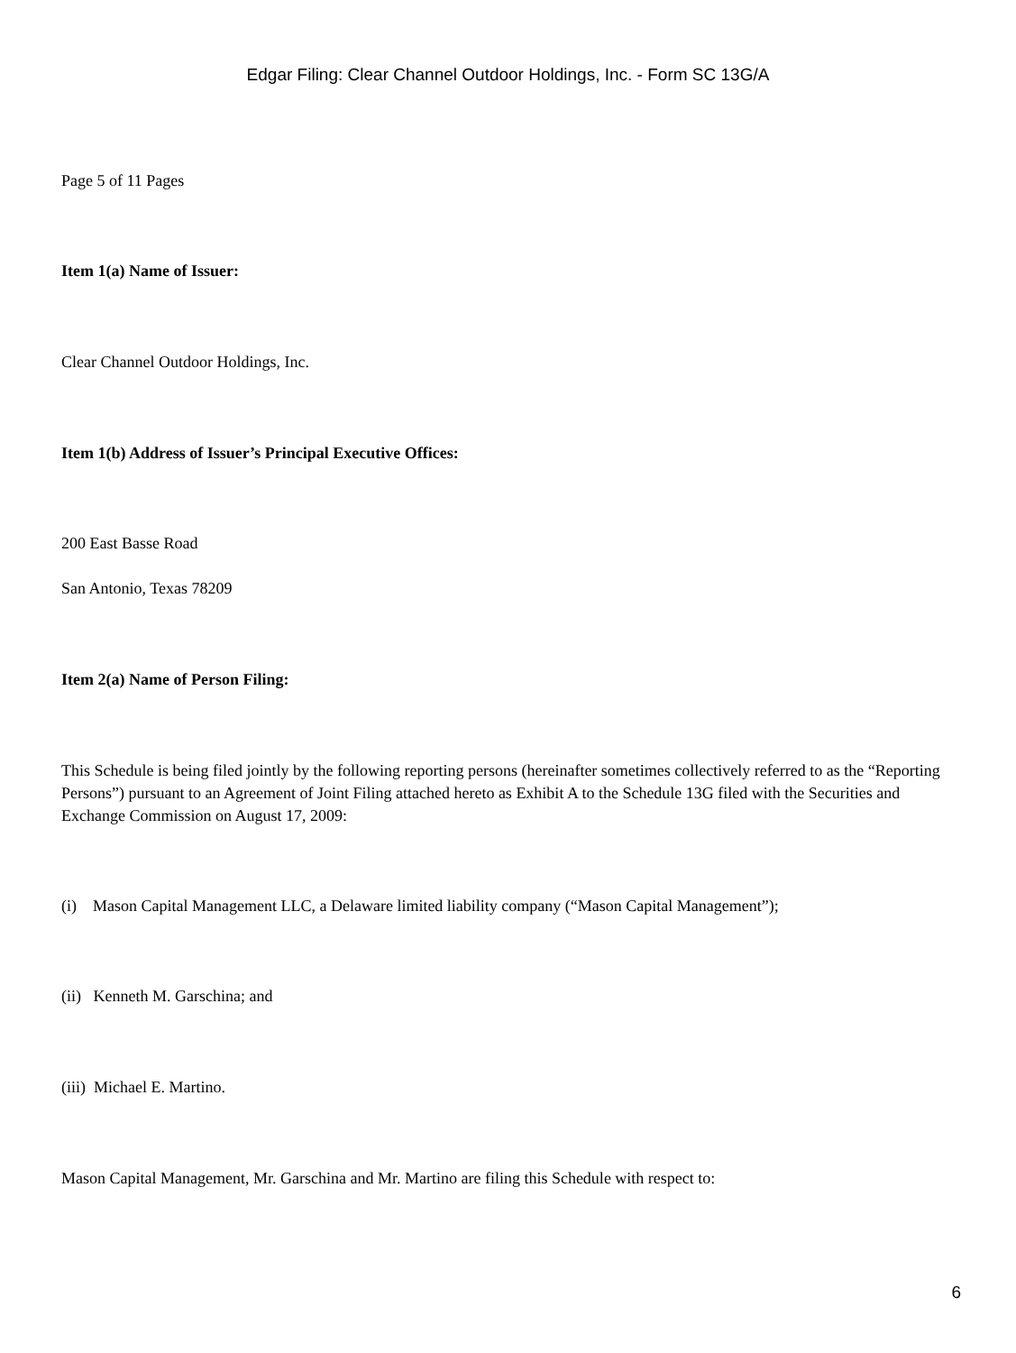Edgar Filing: Clear Channel Outdoor Holdings, Inc. - Form SC 13G/A
Page 5 of 11 Pages
Item 1(a) Name of Issuer:
Clear Channel Outdoor Holdings, Inc.
Item 1(b) Address of Issuer’s Principal Executive Offices:
200 East Basse Road
San Antonio, Texas 78209
Item 2(a) Name of Person Filing:
This Schedule is being filed jointly by the following reporting persons (hereinafter sometimes collectively referred to as the “Reporting Persons”) pursuant to an Agreement of Joint Filing attached hereto as Exhibit A to the Schedule 13G filed with the Securities and Exchange Commission on August 17, 2009:
(i) Mason Capital Management LLC, a Delaware limited liability company (“Mason Capital Management”);
(ii) Kenneth M. Garschina; and
(iii) Michael E. Martino.
Mason Capital Management, Mr. Garschina and Mr. Martino are filing this Schedule with respect to:
6